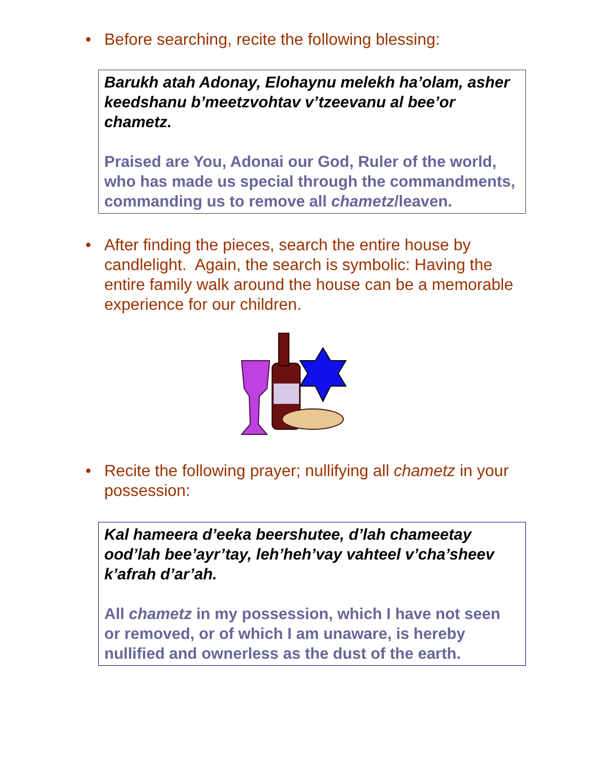• Before searching, recite the following blessing:
Barukh atah Adonay, Elohaynu melekh ha’olam, asher keedshanu b’meetzvohtav v’tzeevanu al bee’or chametz.
Praised are You, Adonai our God, Ruler of the world, who has made us special through the commandments, commanding us to remove all chametz/leaven.
• After finding the pieces, search the entire house by candlelight. Again, the search is symbolic: Having the entire family walk around the house can be a memorable experience for our children.
• Recite the following prayer; nullifying all chametz in your possession:
Kal hameera d’eeka beershutee, d’lah chameetay ood’lah bee’ayr’tay, leh’heh’vay vahteel v’cha’sheev k’afrah d’ar’ah.
All chametz in my possession, which I have not seen or removed, or of which I am unaware, is hereby nullified and ownerless as the dust of the earth.